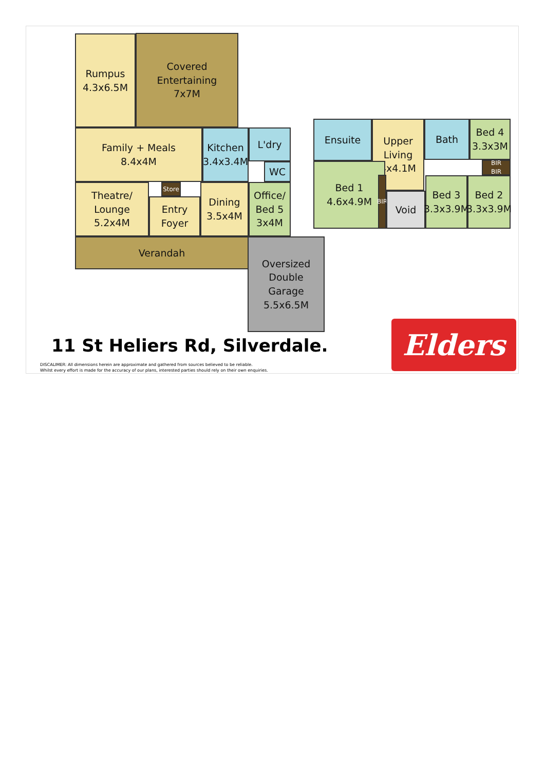Rumpus
4.3x6.5M
Covered
Entertaining
7x7M
Family + Meals
8.4x4M
Kitchen
3.4x3.4M
L'dry
WC
Theatre/
Lounge
5.2x4M
Store
Entry
Foyer
Dining
3.5x4M
Office/
Bed 5
3x4M
Verandah
Oversized
Double
Garage
5.5x6.5M
Ensuite
Upper
Living
4x4.1M
Bath
Bed 4
3.3x3M
BIR
BIR
Bed 1
4.6x4.9M
BIR
Void
Bed 3
3.3x3.9M
Bed 2
3.3x3.9M
11 St Heliers Rd, Silverdale.
DISCALIMER: All dimensions herein are approximate and gathered from sources believed to be reliable.
Whilst every effort is made for the accuracy of our plans, interested parties should rely on their own enquiries.
Elders